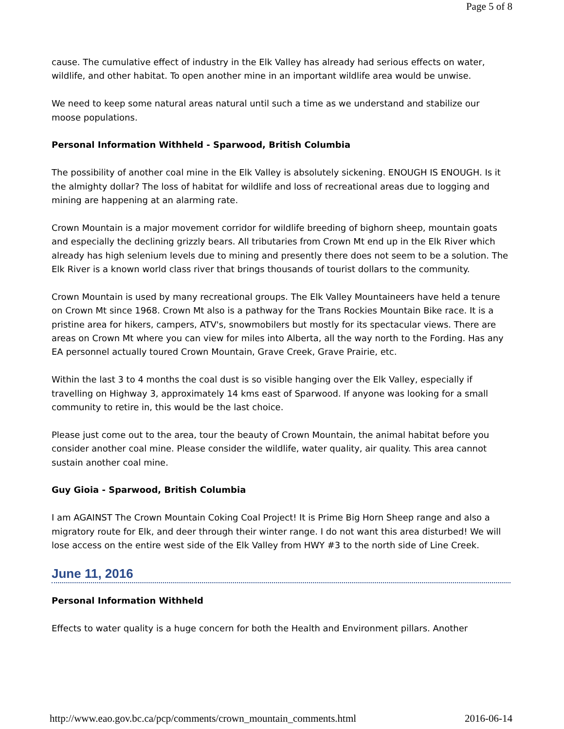Page 5 of 8
cause. The cumulative effect of industry in the Elk Valley has already had serious effects on water, wildlife, and other habitat. To open another mine in an important wildlife area would be unwise.
We need to keep some natural areas natural until such a time as we understand and stabilize our moose populations.
Personal Information Withheld - Sparwood, British Columbia
The possibility of another coal mine in the Elk Valley is absolutely sickening. ENOUGH IS ENOUGH. Is it the almighty dollar? The loss of habitat for wildlife and loss of recreational areas due to logging and mining are happening at an alarming rate.
Crown Mountain is a major movement corridor for wildlife breeding of bighorn sheep, mountain goats and especially the declining grizzly bears. All tributaries from Crown Mt end up in the Elk River which already has high selenium levels due to mining and presently there does not seem to be a solution. The Elk River is a known world class river that brings thousands of tourist dollars to the community.
Crown Mountain is used by many recreational groups. The Elk Valley Mountaineers have held a tenure on Crown Mt since 1968. Crown Mt also is a pathway for the Trans Rockies Mountain Bike race. It is a pristine area for hikers, campers, ATV's, snowmobilers but mostly for its spectacular views. There are areas on Crown Mt where you can view for miles into Alberta, all the way north to the Fording. Has any EA personnel actually toured Crown Mountain, Grave Creek, Grave Prairie, etc.
Within the last 3 to 4 months the coal dust is so visible hanging over the Elk Valley, especially if travelling on Highway 3, approximately 14 kms east of Sparwood. If anyone was looking for a small community to retire in, this would be the last choice.
Please just come out to the area, tour the beauty of Crown Mountain, the animal habitat before you consider another coal mine. Please consider the wildlife, water quality, air quality. This area cannot sustain another coal mine.
Guy Gioia - Sparwood, British Columbia
I am AGAINST The Crown Mountain Coking Coal Project! It is Prime Big Horn Sheep range and also a migratory route for Elk, and deer through their winter range. I do not want this area disturbed! We will lose access on the entire west side of the Elk Valley from HWY #3 to the north side of Line Creek.
June 11, 2016
Personal Information Withheld
Effects to water quality is a huge concern for both the Health and Environment pillars. Another
http://www.eao.gov.bc.ca/pcp/comments/crown_mountain_comments.html 2016-06-14